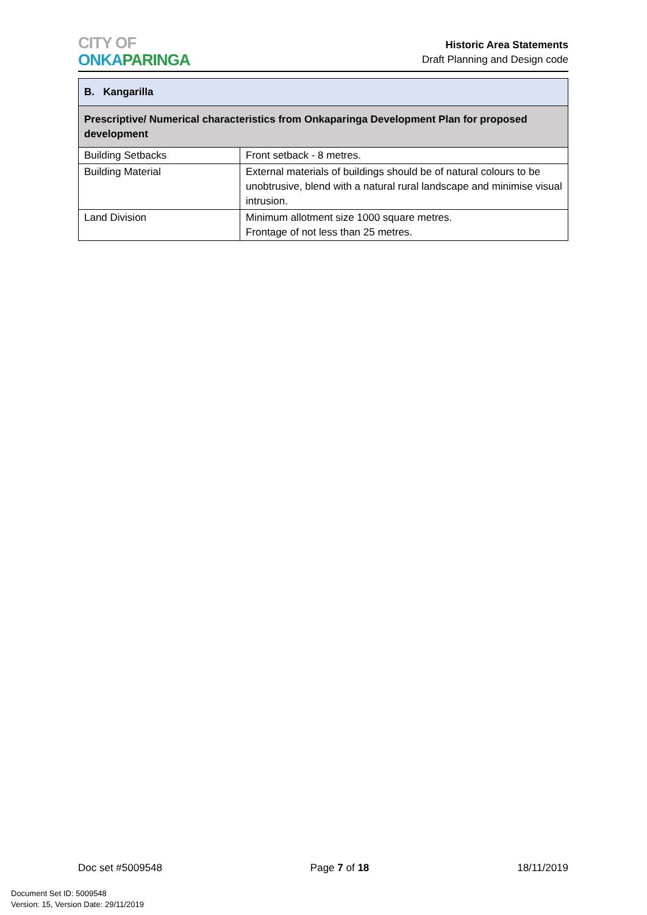CITY OF
ONKA PARINGA
Historic Area Statements
Draft Planning and Design code
| B. Kangarilla | |
| --- | --- |
| Prescriptive/ Numerical characteristics from Onkaparinga Development Plan for proposed development | |
| Building Setbacks | Front setback - 8 metres. |
| Building Material | External materials of buildings should be of natural colours to be unobtrusive, blend with a natural rural landscape and minimise visual intrusion. |
| Land Division | Minimum allotment size 1000 square metres. Frontage of not less than 25 metres. |
Doc set #5009548 Page 7 of 18 18/11/2019
Document Set ID: 5009548
Version: 15, Version Date: 29/11/2019